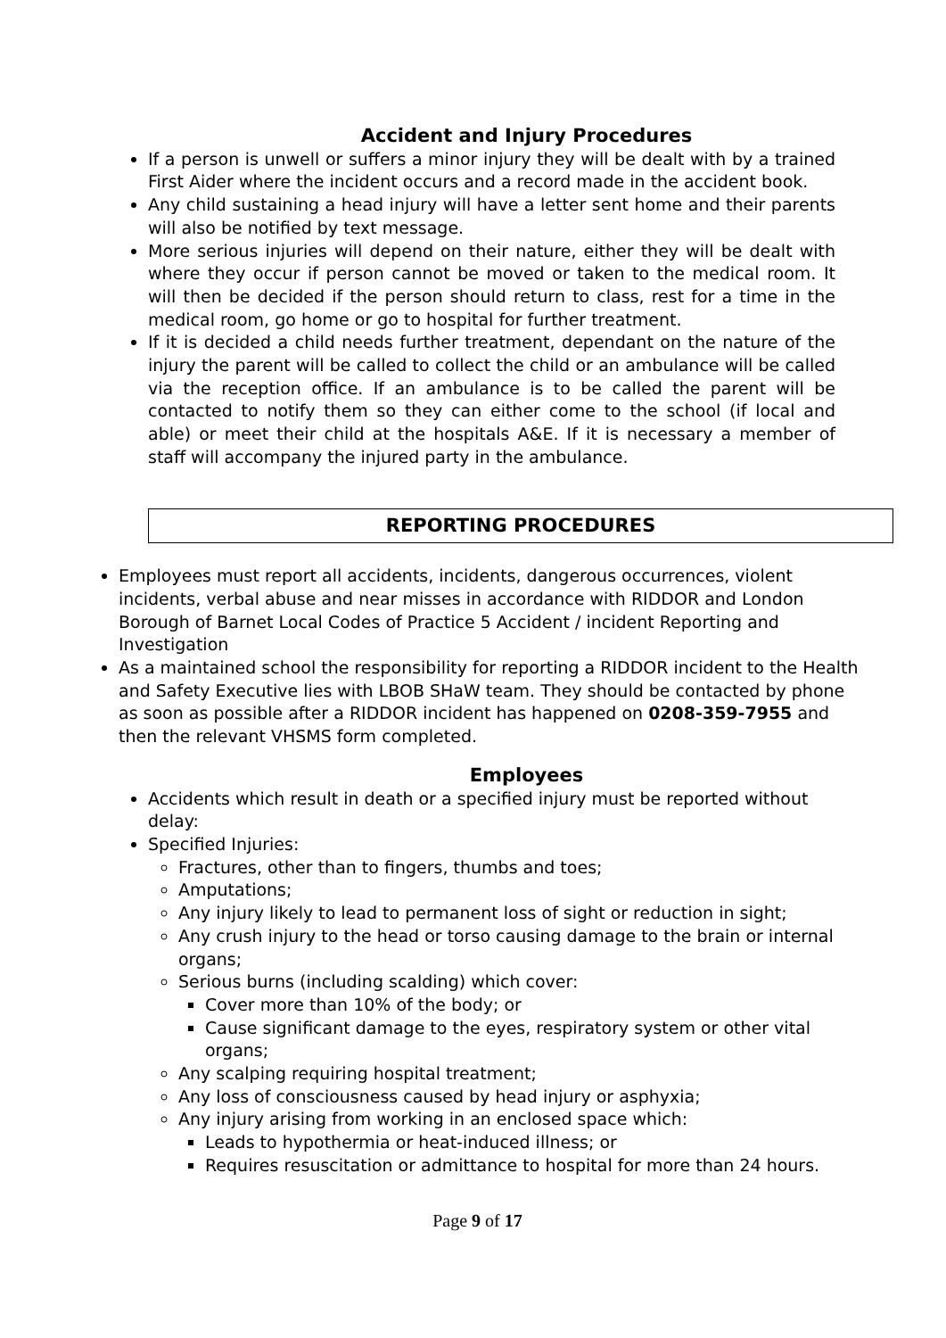Accident and Injury Procedures
If a person is unwell or suffers a minor injury they will be dealt with by a trained First Aider where the incident occurs and a record made in the accident book.
Any child sustaining a head injury will have a letter sent home and their parents will also be notified by text message.
More serious injuries will depend on their nature, either they will be dealt with where they occur if person cannot be moved or taken to the medical room. It will then be decided if the person should return to class, rest for a time in the medical room, go home or go to hospital for further treatment.
If it is decided a child needs further treatment, dependant on the nature of the injury the parent will be called to collect the child or an ambulance will be called via the reception office. If an ambulance is to be called the parent will be contacted to notify them so they can either come to the school (if local and able) or meet their child at the hospitals A&E. If it is necessary a member of staff will accompany the injured party in the ambulance.
REPORTING PROCEDURES
Employees must report all accidents, incidents, dangerous occurrences, violent incidents, verbal abuse and near misses in accordance with RIDDOR and London Borough of Barnet Local Codes of Practice 5 Accident / incident Reporting and Investigation
As a maintained school the responsibility for reporting a RIDDOR incident to the Health and Safety Executive lies with LBOB SHaW team. They should be contacted by phone as soon as possible after a RIDDOR incident has happened on 0208-359-7955 and then the relevant VHSMS form completed.
Employees
Accidents which result in death or a specified injury must be reported without delay:
Specified Injuries:
Fractures, other than to fingers, thumbs and toes;
Amputations;
Any injury likely to lead to permanent loss of sight or reduction in sight;
Any crush injury to the head or torso causing damage to the brain or internal organs;
Serious burns (including scalding) which cover:
Cover more than 10% of the body; or
Cause significant damage to the eyes, respiratory system or other vital organs;
Any scalping requiring hospital treatment;
Any loss of consciousness caused by head injury or asphyxia;
Any injury arising from working in an enclosed space which:
Leads to hypothermia or heat-induced illness; or
Requires resuscitation or admittance to hospital for more than 24 hours.
Page 9 of 17